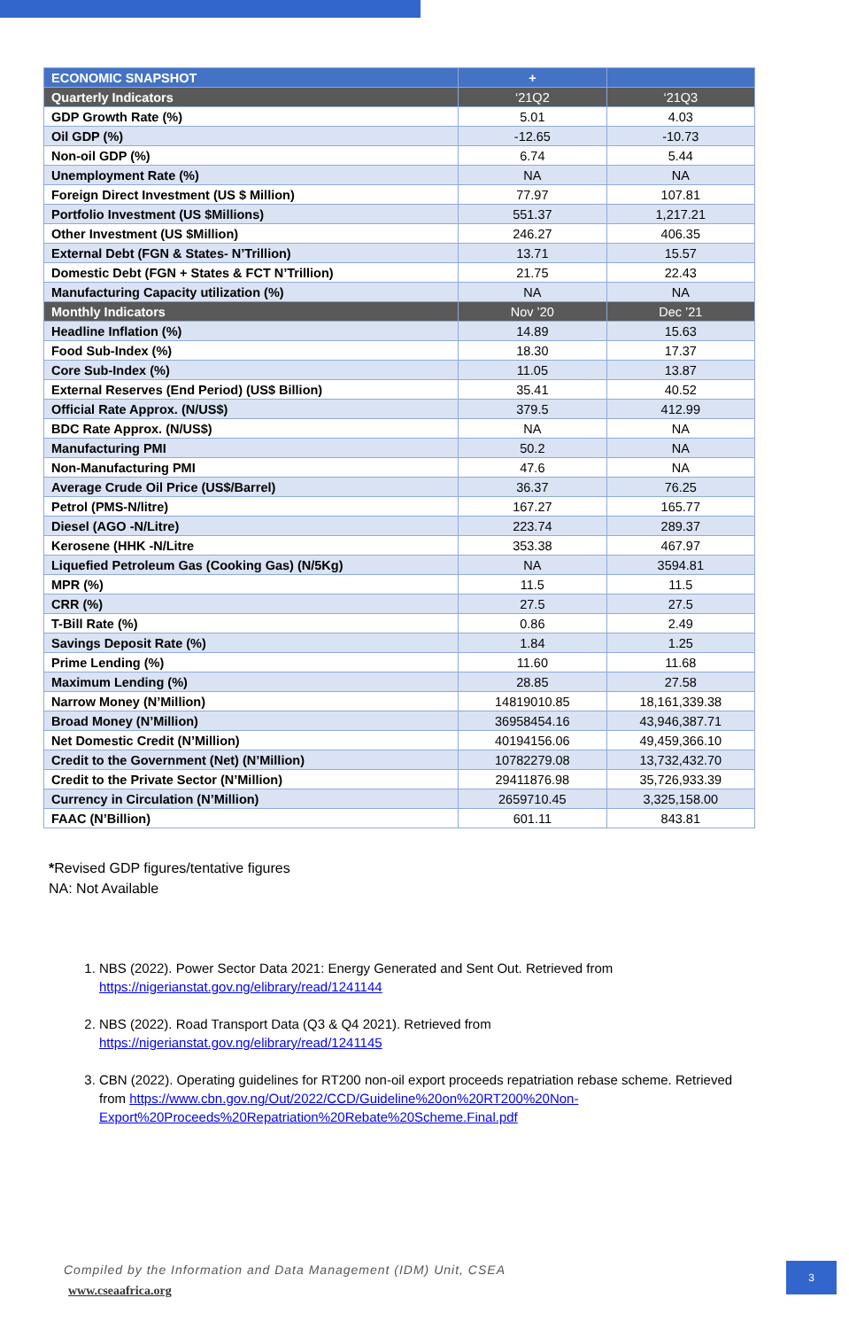| ECONOMIC SNAPSHOT | + | |
| --- | --- | --- |
| Quarterly Indicators | ‘21Q2 | ‘21Q3 |
| GDP Growth Rate (%) | 5.01 | 4.03 |
| Oil GDP (%) | -12.65 | -10.73 |
| Non-oil GDP (%) | 6.74 | 5.44 |
| Unemployment Rate (%) | NA | NA |
| Foreign Direct Investment (US $ Million) | 77.97 | 107.81 |
| Portfolio Investment (US $Millions) | 551.37 | 1,217.21 |
| Other Investment (US $Million) | 246.27 | 406.35 |
| External Debt (FGN & States- N’Trillion) | 13.71 | 15.57 |
| Domestic Debt (FGN + States & FCT N’Trillion) | 21.75 | 22.43 |
| Manufacturing Capacity utilization (%) | NA | NA |
| Monthly Indicators | Nov ’20 | Dec ’21 |
| Headline Inflation (%) | 14.89 | 15.63 |
| Food Sub-Index (%) | 18.30 | 17.37 |
| Core Sub-Index (%) | 11.05 | 13.87 |
| External Reserves (End Period) (US$ Billion) | 35.41 | 40.52 |
| Official Rate Approx. (N/US$) | 379.5 | 412.99 |
| BDC Rate Approx. (N/US$) | NA | NA |
| Manufacturing PMI | 50.2 | NA |
| Non-Manufacturing PMI | 47.6 | NA |
| Average Crude Oil Price (US$/Barrel) | 36.37 | 76.25 |
| Petrol (PMS-N/litre) | 167.27 | 165.77 |
| Diesel (AGO -N/Litre) | 223.74 | 289.37 |
| Kerosene (HHK -N/Litre | 353.38 | 467.97 |
| Liquefied Petroleum Gas (Cooking Gas) (N/5Kg) | NA | 3594.81 |
| MPR (%) | 11.5 | 11.5 |
| CRR (%) | 27.5 | 27.5 |
| T-Bill Rate (%) | 0.86 | 2.49 |
| Savings Deposit Rate (%) | 1.84 | 1.25 |
| Prime Lending (%) | 11.60 | 11.68 |
| Maximum Lending (%) | 28.85 | 27.58 |
| Narrow Money (N’Million) | 14819010.85 | 18,161,339.38 |
| Broad Money (N’Million) | 36958454.16 | 43,946,387.71 |
| Net Domestic Credit (N’Million) | 40194156.06 | 49,459,366.10 |
| Credit to the Government (Net) (N’Million) | 10782279.08 | 13,732,432.70 |
| Credit to the Private Sector (N’Million) | 29411876.98 | 35,726,933.39 |
| Currency in Circulation (N’Million) | 2659710.45 | 3,325,158.00 |
| FAAC (N’Billion) | 601.11 | 843.81 |
*Revised GDP figures/tentative figures
NA: Not Available
1. NBS (2022). Power Sector Data 2021: Energy Generated and Sent Out. Retrieved from https://nigerianstat.gov.ng/elibrary/read/1241144
2. NBS (2022). Road Transport Data (Q3 & Q4 2021). Retrieved from https://nigerianstat.gov.ng/elibrary/read/1241145
3. CBN (2022). Operating guidelines for RT200 non-oil export proceeds repatriation rebase scheme. Retrieved from https://www.cbn.gov.ng/Out/2022/CCD/Guideline%20on%20RT200%20Non-Export%20Proceeds%20Repatriation%20Rebate%20Scheme.Final.pdf
Compiled by the Information and Data Management (IDM) Unit, CSEA
www.cseaafrica.org
3